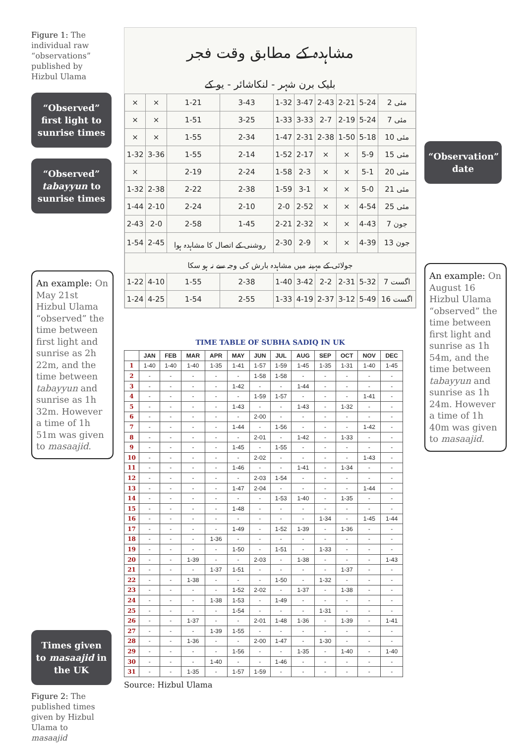Figure 1: The individual raw “observations” published by Hizbul Ulama
“Observed” first light to sunrise times
“Observed” tabayyun to sunrise times
An example: On May 21st Hizbul Ulama “observed” the time between first light and sunrise as 2h 22m, and the time between tabayyun and sunrise as 1h 32m. However a time of 1h 51m was given to masaajid.
Times given to masaajid in the UK
Figure 2: The published times given by Hizbul Ulama to masaajid
مشاہدہ کے مطابق وقت فجر
بلیک برن شہر - لنکاشائر - یو کے
| × | × | 1-21 | 3-43 | 1-32 | 3-47 | 2-43 | 2-21 | 5-24 | 2 مئی |
| × | × | 1-51 | 3-25 | 1-33 | 3-33 | 2-7 | 2-19 | 5-24 | 7 مئی |
| × | × | 1-55 | 2-34 | 1-47 | 2-31 | 2-38 | 1-50 | 5-18 | 10 مئی |
| 1-32 | 3-36 | 1-55 | 2-14 | 1-52 | 2-17 | × | × | 5-9 | 15 مئی |
| × | | 2-19 | 2-24 | 1-58 | 2-3 | × | × | 5-1 | 20 مئی |
| 1-32 | 2-38 | 2-22 | 2-38 | 1-59 | 3-1 | × | × | 5-0 | 21 مئی |
| 1-44 | 2-10 | 2-24 | 2-10 | 2-0 | 2-52 | × | × | 4-54 | 25 مئی |
| 2-43 | 2-0 | 2-58 | 1-45 | 2-21 | 2-32 | × | × | 4-43 | 7 جون |
| 1-54 | 2-45 | روشنی کے اتصال کا مشاہدہ ہوا | | 2-30 | 2-9 | × | × | 4-39 | 13 جون |
| جولائی کے مہینہ میں مشاہدہ بارش کی وجہ سے نہ ہو سکا | | | | | | | | | |
| 1-22 | 4-10 | 1-55 | 2-38 | 1-40 | 3-42 | 2-2 | 2-31 | 5-32 | 7 اگست |
| 1-24 | 4-25 | 1-54 | 2-55 | 1-33 | 4-19 | 2-37 | 3-12 | 5-49 | 16 اگست |
TIME TABLE OF SUBHA SADIQ IN UK
| | JAN | FEB | MAR | APR | MAY | JUN | JUL | AUG | SEP | OCT | NOV | DEC |
| --- | --- | --- | --- | --- | --- | --- | --- | --- | --- | --- | --- | --- |
| 1 | 1-40 | 1-40 | 1-40 | 1-35 | 1-41 | 1-57 | 1-59 | 1-45 | 1-35 | 1-31 | 1-40 | 1-45 |
| 2 | - | - | - | - | - | 1-58 | 1-58 | - | - | - | - | - |
| 3 | - | - | - | - | 1-42 | - | - | 1-44 | - | - | - | - |
| 4 | - | - | - | - | - | 1-59 | 1-57 | - | - | - | 1-41 | - |
| 5 | - | - | - | - | 1-43 | - | - | 1-43 | - | 1-32 | - | - |
| 6 | - | - | - | - | - | 2-00 | - | - | - | - | - | - |
| 7 | - | - | - | - | 1-44 | - | 1-56 | - | - | - | 1-42 | - |
| 8 | - | - | - | - | - | 2-01 | - | 1-42 | - | 1-33 | - | - |
| 9 | - | - | - | - | 1-45 | - | 1-55 | - | - | - | - | - |
| 10 | - | - | - | - | - | 2-02 | - | - | - | - | 1-43 | - |
| 11 | - | - | - | - | 1-46 | - | - | 1-41 | - | 1-34 | - | - |
| 12 | - | - | - | - | - | 2-03 | 1-54 | - | - | - | - | - |
| 13 | - | - | - | - | 1-47 | 2-04 | - | - | - | - | 1-44 | - |
| 14 | - | - | - | - | - | - | 1-53 | 1-40 | - | 1-35 | - | - |
| 15 | - | - | - | - | 1-48 | - | - | - | - | - | - | - |
| 16 | - | - | - | - | - | - | - | - | 1-34 | - | 1-45 | 1-44 |
| 17 | - | - | - | - | 1-49 | - | 1-52 | 1-39 | - | 1-36 | - | - |
| 18 | - | - | - | 1-36 | - | - | - | - | - | - | - | - |
| 19 | - | - | - | - | 1-50 | - | 1-51 | - | 1-33 | - | - | - |
| 20 | - | - | 1-39 | - | - | 2-03 | - | 1-38 | - | - | - | 1-43 |
| 21 | - | - | - | 1-37 | 1-51 | - | - | - | - | 1-37 | - | - |
| 22 | - | - | 1-38 | - | - | - | 1-50 | - | 1-32 | - | - | - |
| 23 | - | - | - | - | 1-52 | 2-02 | - | 1-37 | - | 1-38 | - | - |
| 24 | - | - | - | 1-38 | 1-53 | - | 1-49 | - | - | - | - | - |
| 25 | - | - | - | - | 1-54 | - | - | - | 1-31 | - | - | - |
| 26 | - | - | 1-37 | - | - | 2-01 | 1-48 | 1-36 | - | 1-39 | - | 1-41 |
| 27 | - | - | - | 1-39 | 1-55 | - | - | - | - | - | - | - |
| 28 | - | - | 1-36 | - | - | 2-00 | 1-47 | - | 1-30 | - | - | - |
| 29 | - | - | - | - | 1-56 | - | - | 1-35 | - | 1-40 | - | 1-40 |
| 30 | - | - | - | 1-40 | - | - | 1-46 | - | - | - | - | - |
| 31 | - | - | 1-35 | - | 1-57 | 1-59 | - | - | - | - | - | - |
Source: Hizbul Ulama
“Observation” date
An example: On August 16 Hizbul Ulama “observed” the time between first light and sunrise as 1h 54m, and the time between tabayyun and sunrise as 1h 24m. However a time of 1h 40m was given to masaajid.